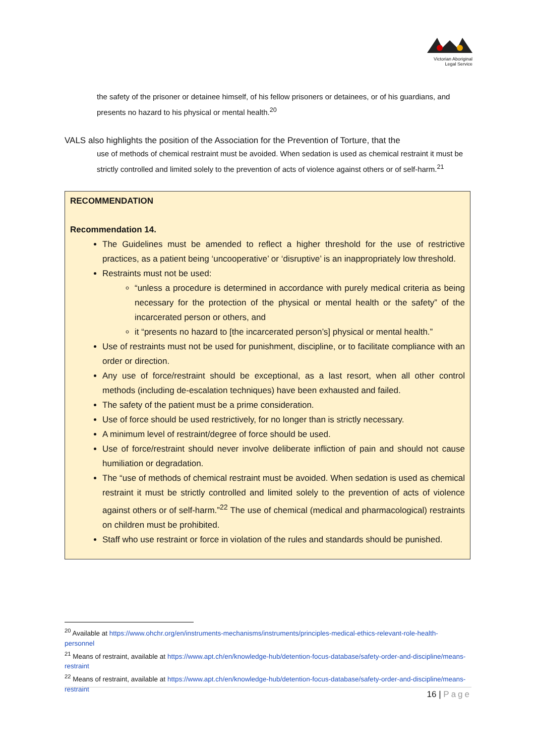Victorian Aboriginal
Legal Service
the safety of the prisoner or detainee himself, of his fellow prisoners or detainees, or of his guardians, and presents no hazard to his physical or mental health.<sup>20</sup>
VALS also highlights the position of the Association for the Prevention of Torture, that the
use of methods of chemical restraint must be avoided. When sedation is used as chemical restraint it must be strictly controlled and limited solely to the prevention of acts of violence against others or of self-harm.<sup>21</sup>
RECOMMENDATION
Recommendation 14.
The Guidelines must be amended to reflect a higher threshold for the use of restrictive practices, as a patient being ‘uncooperative’ or ‘disruptive’ is an inappropriately low threshold.
Restraints must not be used:
“unless a procedure is determined in accordance with purely medical criteria as being necessary for the protection of the physical or mental health or the safety” of the incarcerated person or others, and
it “presents no hazard to [the incarcerated person’s] physical or mental health.”
Use of restraints must not be used for punishment, discipline, or to facilitate compliance with an order or direction.
Any use of force/restraint should be exceptional, as a last resort, when all other control methods (including de-escalation techniques) have been exhausted and failed.
The safety of the patient must be a prime consideration.
Use of force should be used restrictively, for no longer than is strictly necessary.
A minimum level of restraint/degree of force should be used.
Use of force/restraint should never involve deliberate infliction of pain and should not cause humiliation or degradation.
The “use of methods of chemical restraint must be avoided. When sedation is used as chemical restraint it must be strictly controlled and limited solely to the prevention of acts of violence against others or of self-harm.”<sup>22</sup> The use of chemical (medical and pharmacological) restraints on children must be prohibited.
Staff who use restraint or force in violation of the rules and standards should be punished.
<sup>20</sup> Available at https://www.ohchr.org/en/instruments-mechanisms/instruments/principles-medical-ethics-relevant-role-health-personnel
<sup>21</sup> Means of restraint, available at https://www.apt.ch/en/knowledge-hub/detention-focus-database/safety-order-and-discipline/means-restraint
<sup>22</sup> Means of restraint, available at https://www.apt.ch/en/knowledge-hub/detention-focus-database/safety-order-and-discipline/means-restraint
16 | Page